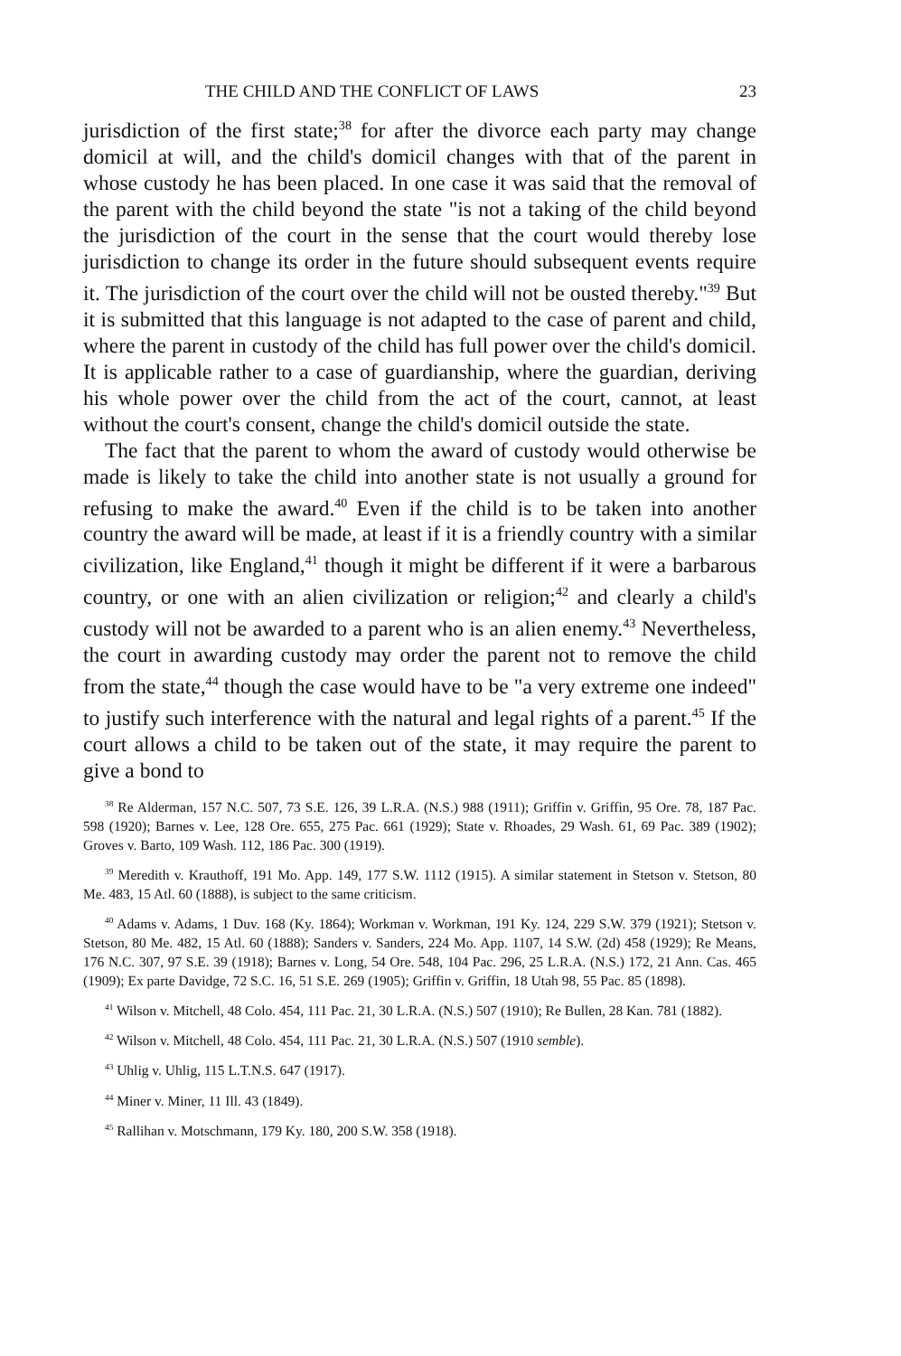THE CHILD AND THE CONFLICT OF LAWS 23
jurisdiction of the first state;<sup>38</sup> for after the divorce each party may change domicil at will, and the child's domicil changes with that of the parent in whose custody he has been placed. In one case it was said that the removal of the parent with the child beyond the state "is not a taking of the child beyond the jurisdiction of the court in the sense that the court would thereby lose jurisdiction to change its order in the future should subsequent events require it. The jurisdiction of the court over the child will not be ousted thereby."<sup>39</sup> But it is submitted that this language is not adapted to the case of parent and child, where the parent in custody of the child has full power over the child's domicil. It is applicable rather to a case of guardianship, where the guardian, deriving his whole power over the child from the act of the court, cannot, at least without the court's consent, change the child's domicil outside the state.
The fact that the parent to whom the award of custody would otherwise be made is likely to take the child into another state is not usually a ground for refusing to make the award.<sup>40</sup> Even if the child is to be taken into another country the award will be made, at least if it is a friendly country with a similar civilization, like England,<sup>41</sup> though it might be different if it were a barbarous country, or one with an alien civilization or religion;<sup>42</sup> and clearly a child's custody will not be awarded to a parent who is an alien enemy.<sup>43</sup> Nevertheless, the court in awarding custody may order the parent not to remove the child from the state,<sup>44</sup> though the case would have to be "a very extreme one indeed" to justify such interference with the natural and legal rights of a parent.<sup>45</sup> If the court allows a child to be taken out of the state, it may require the parent to give a bond to
<sup>38</sup> Re Alderman, 157 N.C. 507, 73 S.E. 126, 39 L.R.A. (N.S.) 988 (1911); Griffin v. Griffin, 95 Ore. 78, 187 Pac. 598 (1920); Barnes v. Lee, 128 Ore. 655, 275 Pac. 661 (1929); State v. Rhoades, 29 Wash. 61, 69 Pac. 389 (1902); Groves v. Barto, 109 Wash. 112, 186 Pac. 300 (1919).
<sup>39</sup> Meredith v. Krauthoff, 191 Mo. App. 149, 177 S.W. 1112 (1915). A similar statement in Stetson v. Stetson, 80 Me. 483, 15 Atl. 60 (1888), is subject to the same criticism.
<sup>40</sup> Adams v. Adams, 1 Duv. 168 (Ky. 1864); Workman v. Workman, 191 Ky. 124, 229 S.W. 379 (1921); Stetson v. Stetson, 80 Me. 482, 15 Atl. 60 (1888); Sanders v. Sanders, 224 Mo. App. 1107, 14 S.W. (2d) 458 (1929); Re Means, 176 N.C. 307, 97 S.E. 39 (1918); Barnes v. Long, 54 Ore. 548, 104 Pac. 296, 25 L.R.A. (N.S.) 172, 21 Ann. Cas. 465 (1909); Ex parte Davidge, 72 S.C. 16, 51 S.E. 269 (1905); Griffin v. Griffin, 18 Utah 98, 55 Pac. 85 (1898).
<sup>41</sup> Wilson v. Mitchell, 48 Colo. 454, 111 Pac. 21, 30 L.R.A. (N.S.) 507 (1910); Re Bullen, 28 Kan. 781 (1882).
<sup>42</sup> Wilson v. Mitchell, 48 Colo. 454, 111 Pac. 21, 30 L.R.A. (N.S.) 507 (1910 semble).
<sup>43</sup> Uhlig v. Uhlig, 115 L.T.N.S. 647 (1917).
<sup>44</sup> Miner v. Miner, 11 Ill. 43 (1849).
<sup>45</sup> Rallihan v. Motschmann, 179 Ky. 180, 200 S.W. 358 (1918).